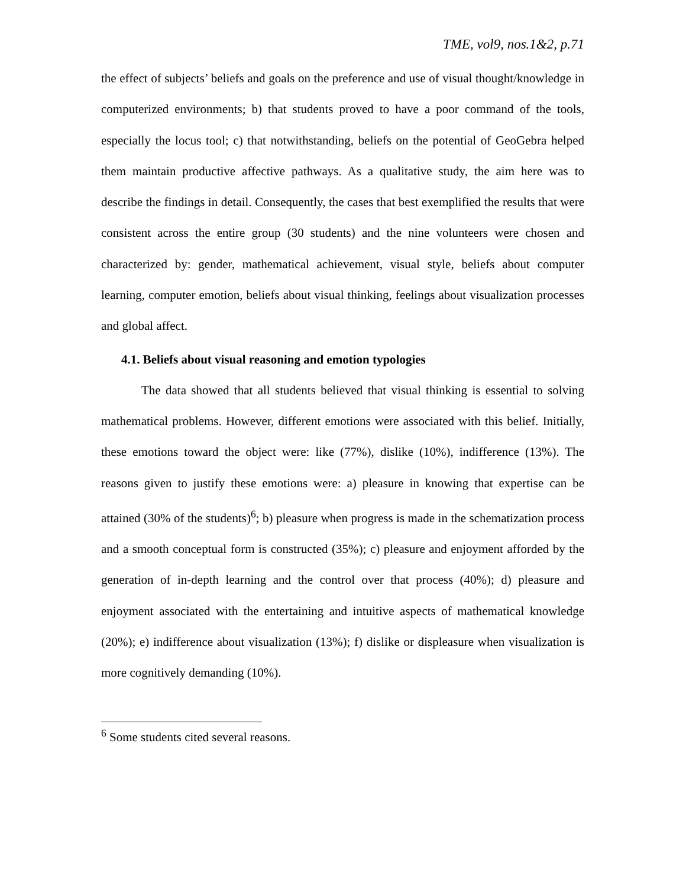TME, vol9, nos.1&2, p.71
the effect of subjects’ beliefs and goals on the preference and use of visual thought/knowledge in computerized environments; b) that students proved to have a poor command of the tools, especially the locus tool; c) that notwithstanding, beliefs on the potential of GeoGebra helped them maintain productive affective pathways. As a qualitative study, the aim here was to describe the findings in detail. Consequently, the cases that best exemplified the results that were consistent across the entire group (30 students) and the nine volunteers were chosen and characterized by: gender, mathematical achievement, visual style, beliefs about computer learning, computer emotion, beliefs about visual thinking, feelings about visualization processes and global affect.
4.1. Beliefs about visual reasoning and emotion typologies
The data showed that all students believed that visual thinking is essential to solving mathematical problems. However, different emotions were associated with this belief. Initially, these emotions toward the object were: like (77%), dislike (10%), indifference (13%). The reasons given to justify these emotions were: a) pleasure in knowing that expertise can be attained (30% of the students)<sup>6</sup>; b) pleasure when progress is made in the schematization process and a smooth conceptual form is constructed (35%); c) pleasure and enjoyment afforded by the generation of in-depth learning and the control over that process (40%); d) pleasure and enjoyment associated with the entertaining and intuitive aspects of mathematical knowledge (20%); e) indifference about visualization (13%); f) dislike or displeasure when visualization is more cognitively demanding (10%).
<sup>6</sup> Some students cited several reasons.